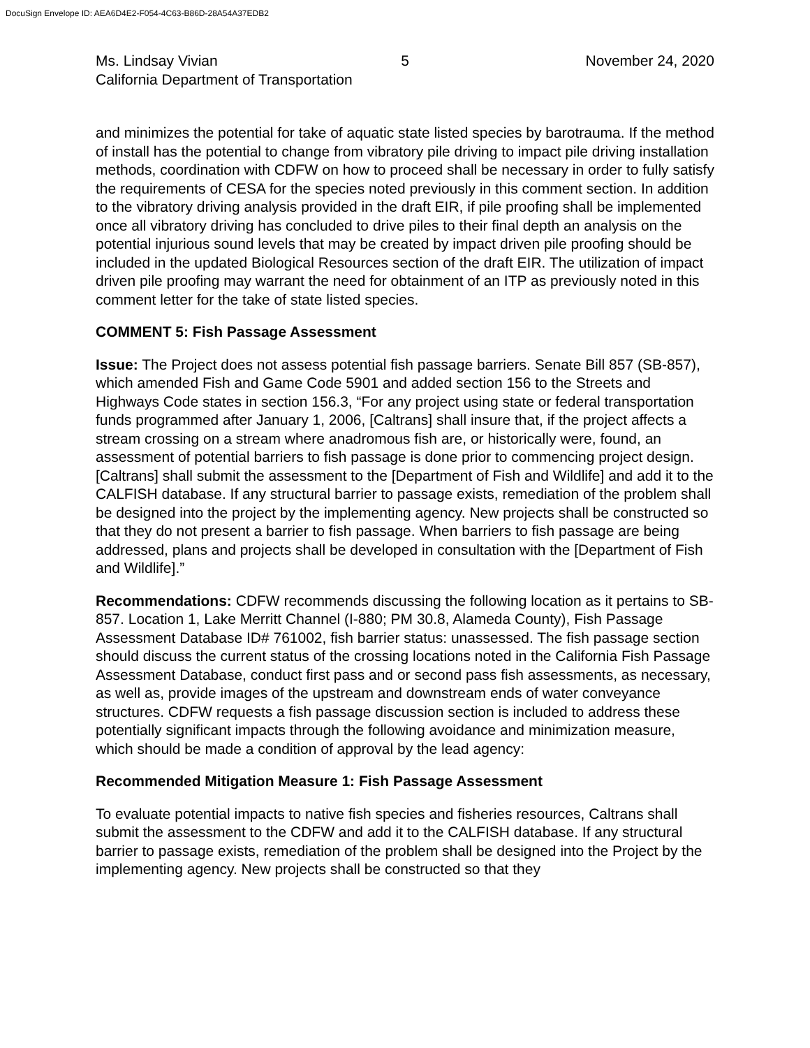DocuSign Envelope ID: AEA6D4E2-F054-4C63-B86D-28A54A37EDB2
Ms. Lindsay Vivian 5 November 24, 2020
California Department of Transportation
and minimizes the potential for take of aquatic state listed species by barotrauma. If the method of install has the potential to change from vibratory pile driving to impact pile driving installation methods, coordination with CDFW on how to proceed shall be necessary in order to fully satisfy the requirements of CESA for the species noted previously in this comment section. In addition to the vibratory driving analysis provided in the draft EIR, if pile proofing shall be implemented once all vibratory driving has concluded to drive piles to their final depth an analysis on the potential injurious sound levels that may be created by impact driven pile proofing should be included in the updated Biological Resources section of the draft EIR. The utilization of impact driven pile proofing may warrant the need for obtainment of an ITP as previously noted in this comment letter for the take of state listed species.
COMMENT 5: Fish Passage Assessment
Issue: The Project does not assess potential fish passage barriers. Senate Bill 857 (SB-857), which amended Fish and Game Code 5901 and added section 156 to the Streets and Highways Code states in section 156.3, “For any project using state or federal transportation funds programmed after January 1, 2006, [Caltrans] shall insure that, if the project affects a stream crossing on a stream where anadromous fish are, or historically were, found, an assessment of potential barriers to fish passage is done prior to commencing project design. [Caltrans] shall submit the assessment to the [Department of Fish and Wildlife] and add it to the CALFISH database. If any structural barrier to passage exists, remediation of the problem shall be designed into the project by the implementing agency. New projects shall be constructed so that they do not present a barrier to fish passage. When barriers to fish passage are being addressed, plans and projects shall be developed in consultation with the [Department of Fish and Wildlife].”
Recommendations: CDFW recommends discussing the following location as it pertains to SB-857. Location 1, Lake Merritt Channel (I-880; PM 30.8, Alameda County), Fish Passage Assessment Database ID# 761002, fish barrier status: unassessed. The fish passage section should discuss the current status of the crossing locations noted in the California Fish Passage Assessment Database, conduct first pass and or second pass fish assessments, as necessary, as well as, provide images of the upstream and downstream ends of water conveyance structures. CDFW requests a fish passage discussion section is included to address these potentially significant impacts through the following avoidance and minimization measure, which should be made a condition of approval by the lead agency:
Recommended Mitigation Measure 1: Fish Passage Assessment
To evaluate potential impacts to native fish species and fisheries resources, Caltrans shall submit the assessment to the CDFW and add it to the CALFISH database. If any structural barrier to passage exists, remediation of the problem shall be designed into the Project by the implementing agency. New projects shall be constructed so that they